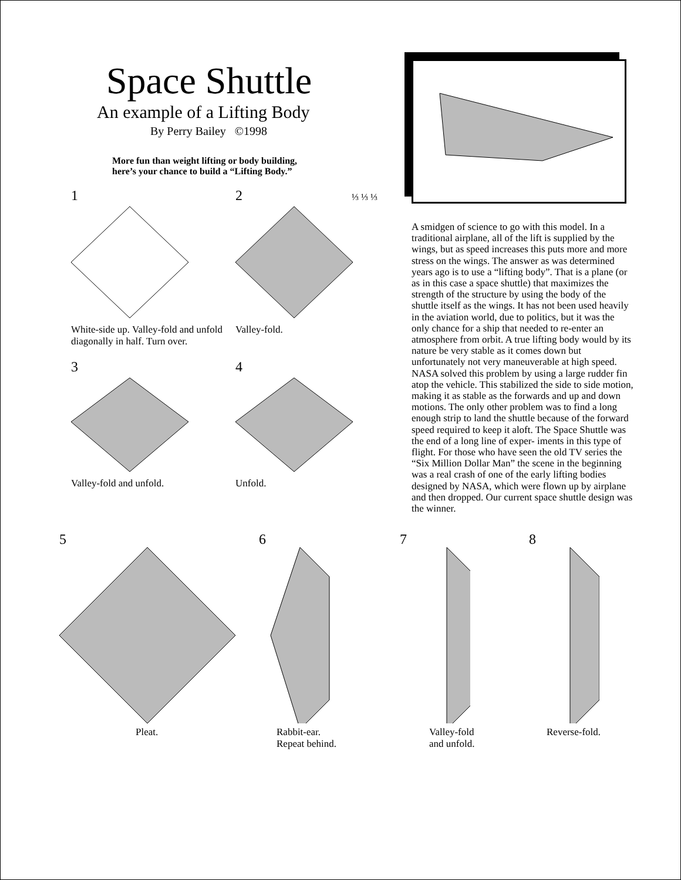Space Shuttle
An example of a Lifting Body
By Perry Bailey ©1998
More fun than weight lifting or body building,
here’s your chance to build a “Lifting Body.”
1
White-side up. Valley-fold and unfold diagonally in half. Turn over.
2 ⅓ ⅓ ⅓
Valley-fold.
3
Valley-fold and unfold.
4
Unfold.
A smidgen of science to go with this model. In a traditional airplane, all of the lift is supplied by the wings, but as speed increases this puts more and more stress on the wings. The answer as was determined years ago is to use a “lifting body”. That is a plane (or as in this case a space shuttle) that maximizes the strength of the structure by using the body of the shuttle itself as the wings. It has not been used heavily in the aviation world, due to politics, but it was the only chance for a ship that needed to re-enter an atmosphere from orbit. A true lifting body would by its nature be very stable as it comes down but unfortunately not very maneuverable at high speed. NASA solved this problem by using a large rudder fin atop the vehicle. This stabilized the side to side motion, making it as stable as the forwards and up and down motions. The only other problem was to find a long enough strip to land the shuttle because of the forward speed required to keep it aloft. The Space Shuttle was the end of a long line of exper- iments in this type of flight. For those who have seen the old TV series the “Six Million Dollar Man” the scene in the beginning was a real crash of one of the early lifting bodies designed by NASA, which were flown up by airplane and then dropped. Our current space shuttle design was the winner.
5
Pleat.
6
Rabbit-ear.
Repeat behind.
7
Valley-fold
and unfold.
8
Reverse-fold.